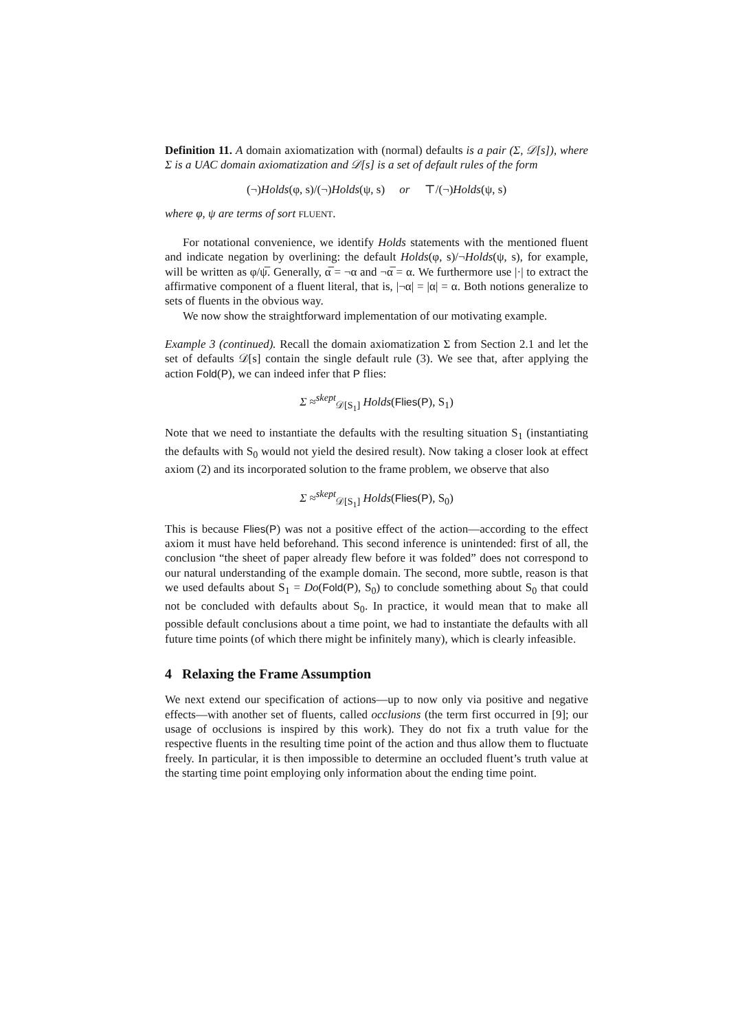Definition 11. A domain axiomatization with (normal) defaults is a pair (Σ, 𝒟[s]), where Σ is a UAC domain axiomatization and 𝒟[s] is a set of default rules of the form
(¬)Holds(φ, s)/(¬)Holds(ψ, s) or ⊤/(¬)Holds(ψ, s)
where φ, ψ are terms of sort FLUENT.
For notational convenience, we identify Holds statements with the mentioned fluent and indicate negation by overlining: the default Holds(φ, s)/¬Holds(ψ, s), for example, will be written as φ/ψ̅. Generally, α̅ = ¬α and ¬α̅ = α. We furthermore use |·| to extract the affirmative component of a fluent literal, that is, |¬α| = |α| = α. Both notions generalize to sets of fluents in the obvious way.
We now show the straightforward implementation of our motivating example.
Example 3 (continued). Recall the domain axiomatization Σ from Section 2.1 and let the set of defaults 𝒟[s] contain the single default rule (3). We see that, after applying the action Fold(P), we can indeed infer that P flies:
Σ ≈<sup>skept</sup><sub>𝒟[S<sub>1</sub>]</sub> Holds(Flies(P), S<sub>1</sub>)
Note that we need to instantiate the defaults with the resulting situation S<sub>1</sub> (instantiating the defaults with S<sub>0</sub> would not yield the desired result). Now taking a closer look at effect axiom (2) and its incorporated solution to the frame problem, we observe that also
Σ ≈<sup>skept</sup><sub>𝒟[S<sub>1</sub>]</sub> Holds(Flies(P), S<sub>0</sub>)
This is because Flies(P) was not a positive effect of the action—according to the effect axiom it must have held beforehand. This second inference is unintended: first of all, the conclusion “the sheet of paper already flew before it was folded” does not correspond to our natural understanding of the example domain. The second, more subtle, reason is that we used defaults about S<sub>1</sub> = Do(Fold(P), S<sub>0</sub>) to conclude something about S<sub>0</sub> that could not be concluded with defaults about S<sub>0</sub>. In practice, it would mean that to make all possible default conclusions about a time point, we had to instantiate the defaults with all future time points (of which there might be infinitely many), which is clearly infeasible.
4 Relaxing the Frame Assumption
We next extend our specification of actions—up to now only via positive and negative effects—with another set of fluents, called occlusions (the term first occurred in [9]; our usage of occlusions is inspired by this work). They do not fix a truth value for the respective fluents in the resulting time point of the action and thus allow them to fluctuate freely. In particular, it is then impossible to determine an occluded fluent’s truth value at the starting time point employing only information about the ending time point.